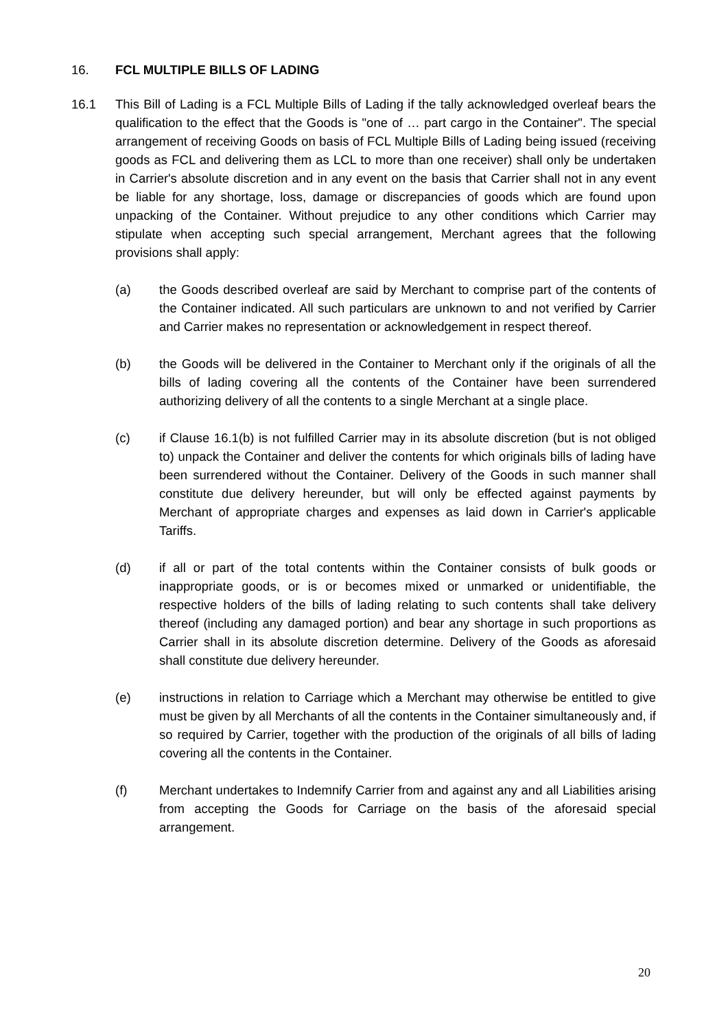16. FCL MULTIPLE BILLS OF LADING
16.1 This Bill of Lading is a FCL Multiple Bills of Lading if the tally acknowledged overleaf bears the qualification to the effect that the Goods is "one of … part cargo in the Container". The special arrangement of receiving Goods on basis of FCL Multiple Bills of Lading being issued (receiving goods as FCL and delivering them as LCL to more than one receiver) shall only be undertaken in Carrier's absolute discretion and in any event on the basis that Carrier shall not in any event be liable for any shortage, loss, damage or discrepancies of goods which are found upon unpacking of the Container. Without prejudice to any other conditions which Carrier may stipulate when accepting such special arrangement, Merchant agrees that the following provisions shall apply:
(a) the Goods described overleaf are said by Merchant to comprise part of the contents of the Container indicated. All such particulars are unknown to and not verified by Carrier and Carrier makes no representation or acknowledgement in respect thereof.
(b) the Goods will be delivered in the Container to Merchant only if the originals of all the bills of lading covering all the contents of the Container have been surrendered authorizing delivery of all the contents to a single Merchant at a single place.
(c) if Clause 16.1(b) is not fulfilled Carrier may in its absolute discretion (but is not obliged to) unpack the Container and deliver the contents for which originals bills of lading have been surrendered without the Container. Delivery of the Goods in such manner shall constitute due delivery hereunder, but will only be effected against payments by Merchant of appropriate charges and expenses as laid down in Carrier's applicable Tariffs.
(d) if all or part of the total contents within the Container consists of bulk goods or inappropriate goods, or is or becomes mixed or unmarked or unidentifiable, the respective holders of the bills of lading relating to such contents shall take delivery thereof (including any damaged portion) and bear any shortage in such proportions as Carrier shall in its absolute discretion determine. Delivery of the Goods as aforesaid shall constitute due delivery hereunder.
(e) instructions in relation to Carriage which a Merchant may otherwise be entitled to give must be given by all Merchants of all the contents in the Container simultaneously and, if so required by Carrier, together with the production of the originals of all bills of lading covering all the contents in the Container.
(f) Merchant undertakes to Indemnify Carrier from and against any and all Liabilities arising from accepting the Goods for Carriage on the basis of the aforesaid special arrangement.
20